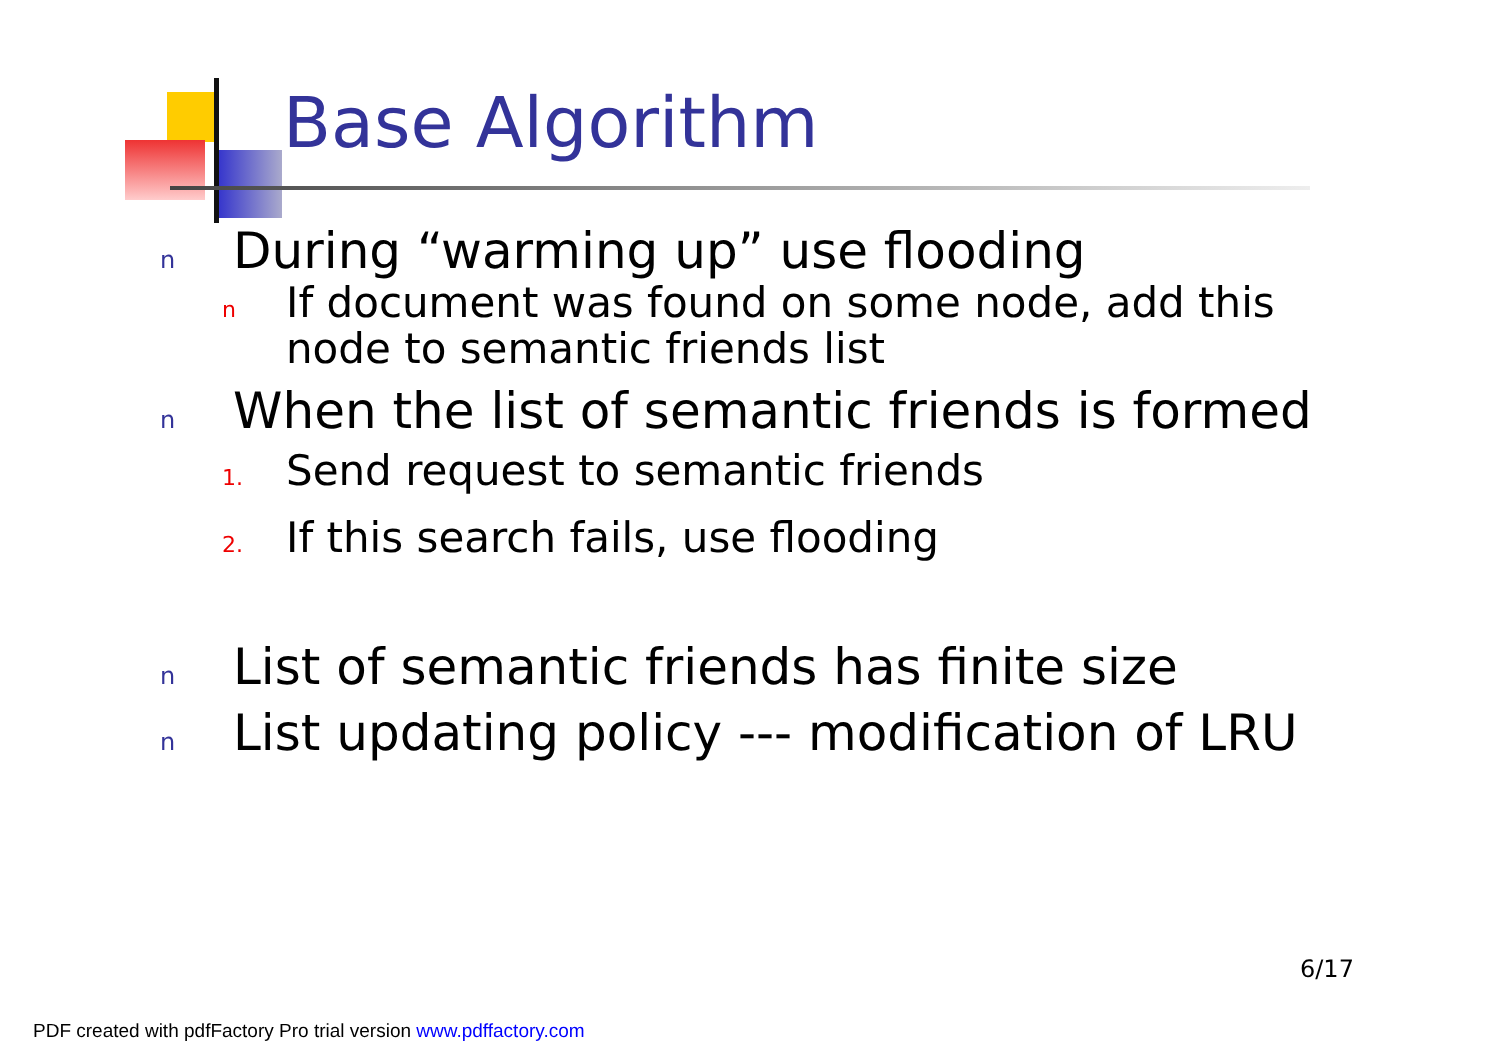Base Algorithm
n During “warming up” use flooding
n If document was found on some node, add this
node to semantic friends list
n When the list of semantic friends is formed
1. Send request to semantic friends
2. If this search fails, use flooding
n List of semantic friends has finite size
n List updating policy --- modification of LRU
6/17
PDF created with pdfFactory Pro trial version www.pdffactory.com